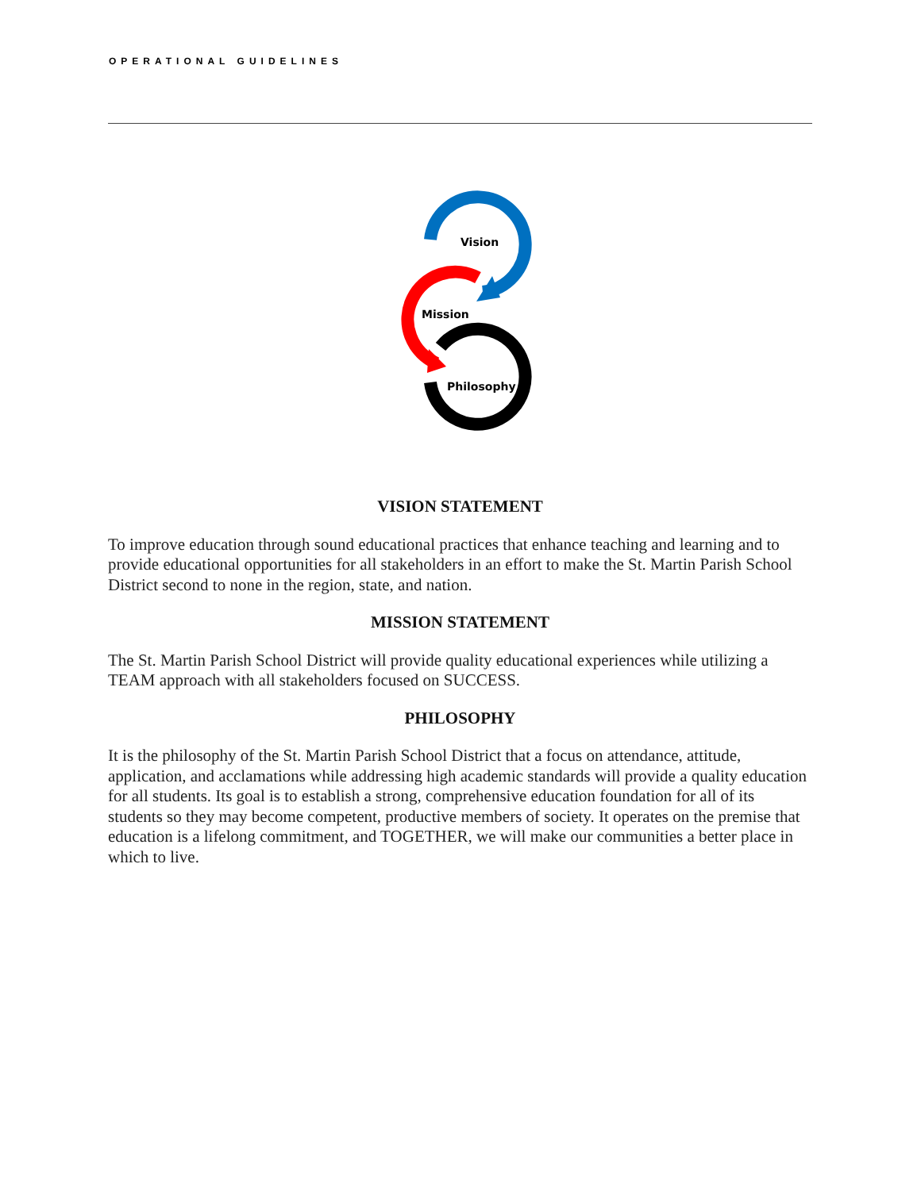OPERATIONAL GUIDELINES
Vision
Mission
Philosophy
VISION STATEMENT
To improve education through sound educational practices that enhance teaching and learning and to provide educational opportunities for all stakeholders in an effort to make the St. Martin Parish School District second to none in the region, state, and nation.
MISSION STATEMENT
The St. Martin Parish School District will provide quality educational experiences while utilizing a TEAM approach with all stakeholders focused on SUCCESS.
PHILOSOPHY
It is the philosophy of the St. Martin Parish School District that a focus on attendance, attitude, application, and acclamations while addressing high academic standards will provide a quality education for all students. Its goal is to establish a strong, comprehensive education foundation for all of its students so they may become competent, productive members of society. It operates on the premise that education is a lifelong commitment, and TOGETHER, we will make our communities a better place in which to live.